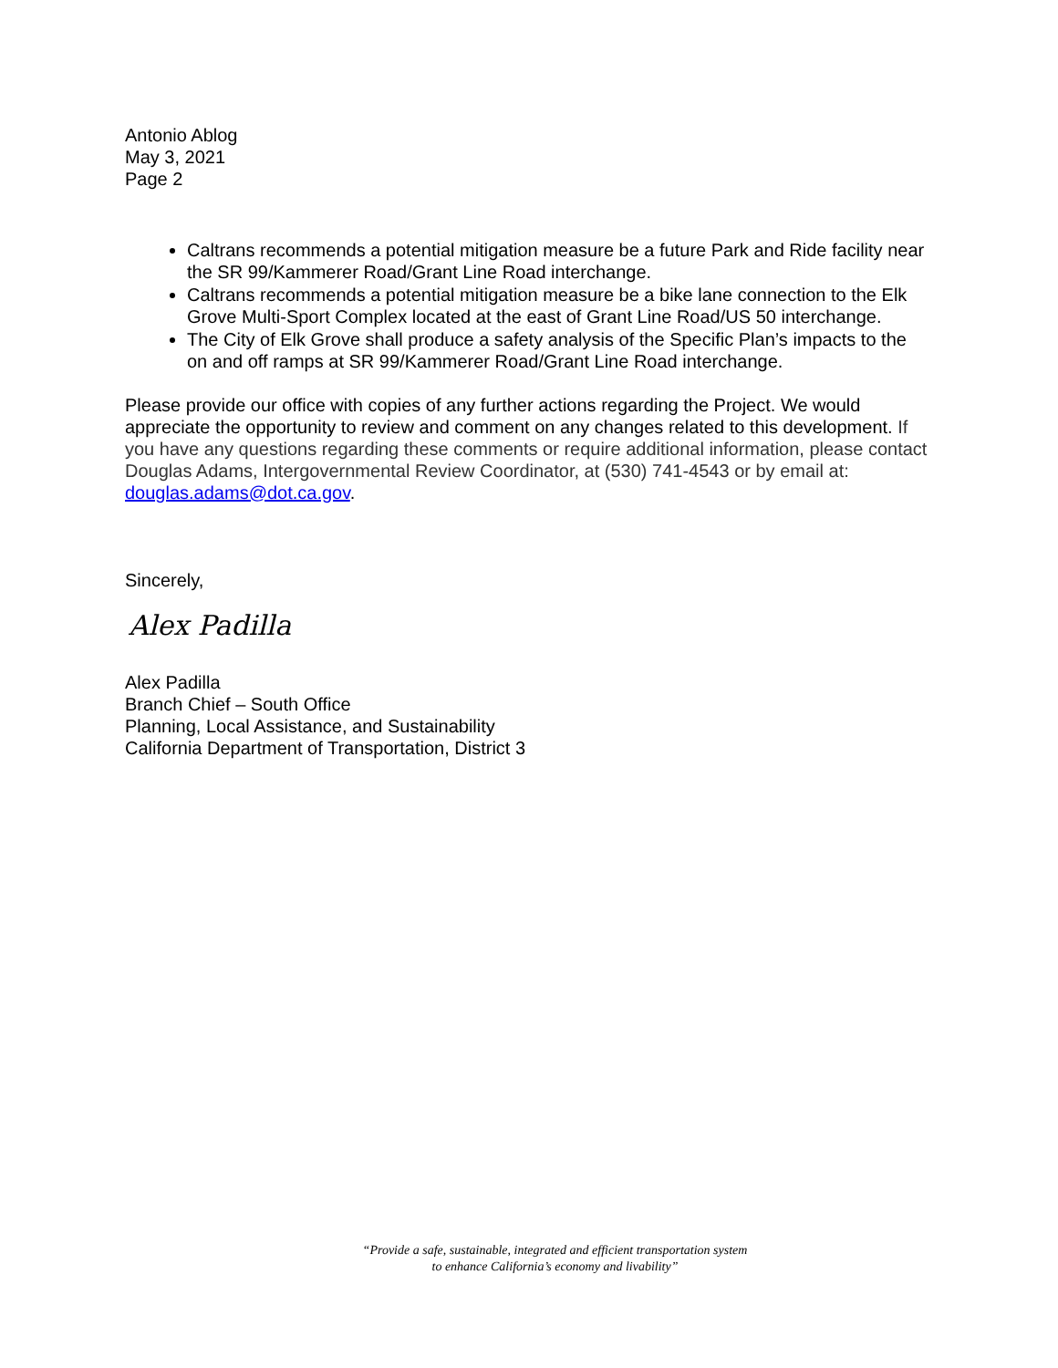Antonio Ablog
May 3, 2021
Page 2
Caltrans recommends a potential mitigation measure be a future Park and Ride facility near the SR 99/Kammerer Road/Grant Line Road interchange.
Caltrans recommends a potential mitigation measure be a bike lane connection to the Elk Grove Multi-Sport Complex located at the east of Grant Line Road/US 50 interchange.
The City of Elk Grove shall produce a safety analysis of the Specific Plan’s impacts to the on and off ramps at SR 99/Kammerer Road/Grant Line Road interchange.
Please provide our office with copies of any further actions regarding the Project. We would appreciate the opportunity to review and comment on any changes related to this development. If you have any questions regarding these comments or require additional information, please contact Douglas Adams, Intergovernmental Review Coordinator, at (530) 741-4543 or by email at: douglas.adams@dot.ca.gov.
Sincerely,
Alex Padilla
Alex Padilla
Branch Chief – South Office
Planning, Local Assistance, and Sustainability
California Department of Transportation, District 3
“Provide a safe, sustainable, integrated and efficient transportation system
to enhance California’s economy and livability”